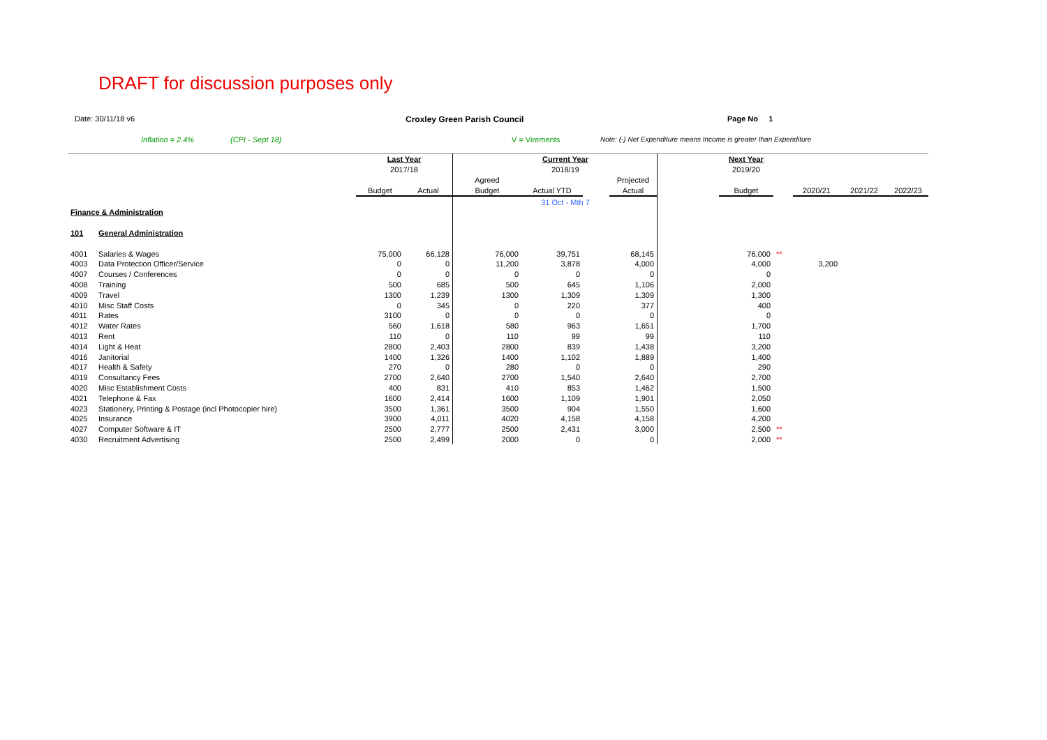DRAFT for discussion purposes only
Date: 30/11/18 v6 Croxley Green Parish Council Page No 1
Inflation = 2.4% (CPI - Sept 18) V = Virements Note: (-) Net Expenditure means Income is greater than Expenditure
| | | Last Year | | | Current Year | | | | Next Year | | | | |
| | | 2017/18 | | | 2018/19 | | | | 2019/20 | | | | |
| | | | | Agreed | | | Projected | | | | | | |
| | | Budget | Actual | Budget | Actual YTD | | Actual | | Budget | | 2020/21 | 2021/22 | 2022/23 |
| | | | | | 31 Oct - Mth 7 | | | | | | | | |
| Finance & Administration | | | | | | | | | | | | | |
| 101 | General Administration | | | | | | | | | | | | |
| 4001 | Salaries & Wages | 75,000 | 66,128 | 76,000 | 39,751 | | 68,145 | | 76,000 | ** | | | |
| 4003 | Data Protection Officer/Service | 0 | 0 | 11,200 | 3,878 | | 4,000 | | 4,000 | | 3,200 | | |
| 4007 | Courses / Conferences | 0 | 0 | 0 | 0 | | 0 | | 0 | | | | |
| 4008 | Training | 500 | 685 | 500 | 645 | | 1,106 | | 2,000 | | | | |
| 4009 | Travel | 1300 | 1,239 | 1300 | 1,309 | | 1,309 | | 1,300 | | | | |
| 4010 | Misc Staff Costs | 0 | 345 | 0 | 220 | | 377 | | 400 | | | | |
| 4011 | Rates | 3100 | 0 | 0 | 0 | | 0 | | 0 | | | | |
| 4012 | Water Rates | 560 | 1,618 | 580 | 963 | | 1,651 | | 1,700 | | | | |
| 4013 | Rent | 110 | 0 | 110 | 99 | | 99 | | 110 | | | | |
| 4014 | Light & Heat | 2800 | 2,403 | 2800 | 839 | | 1,438 | | 3,200 | | | | |
| 4016 | Janitorial | 1400 | 1,326 | 1400 | 1,102 | | 1,889 | | 1,400 | | | | |
| 4017 | Health & Safety | 270 | 0 | 280 | 0 | | 0 | | 290 | | | | |
| 4019 | Consultancy Fees | 2700 | 2,640 | 2700 | 1,540 | | 2,640 | | 2,700 | | | | |
| 4020 | Misc Establishment Costs | 400 | 831 | 410 | 853 | | 1,462 | | 1,500 | | | | |
| 4021 | Telephone & Fax | 1600 | 2,414 | 1600 | 1,109 | | 1,901 | | 2,050 | | | | |
| 4023 | Stationery, Printing & Postage (incl Photocopier hire) | 3500 | 1,361 | 3500 | 904 | | 1,550 | | 1,600 | | | | |
| 4025 | Insurance | 3900 | 4,011 | 4020 | 4,158 | | 4,158 | | 4,200 | | | | |
| 4027 | Computer Software & IT | 2500 | 2,777 | 2500 | 2,431 | | 3,000 | | 2,500 | ** | | | |
| 4030 | Recruitment Advertising | 2500 | 2,499 | 2000 | 0 | | 0 | | 2,000 | ** | | | |